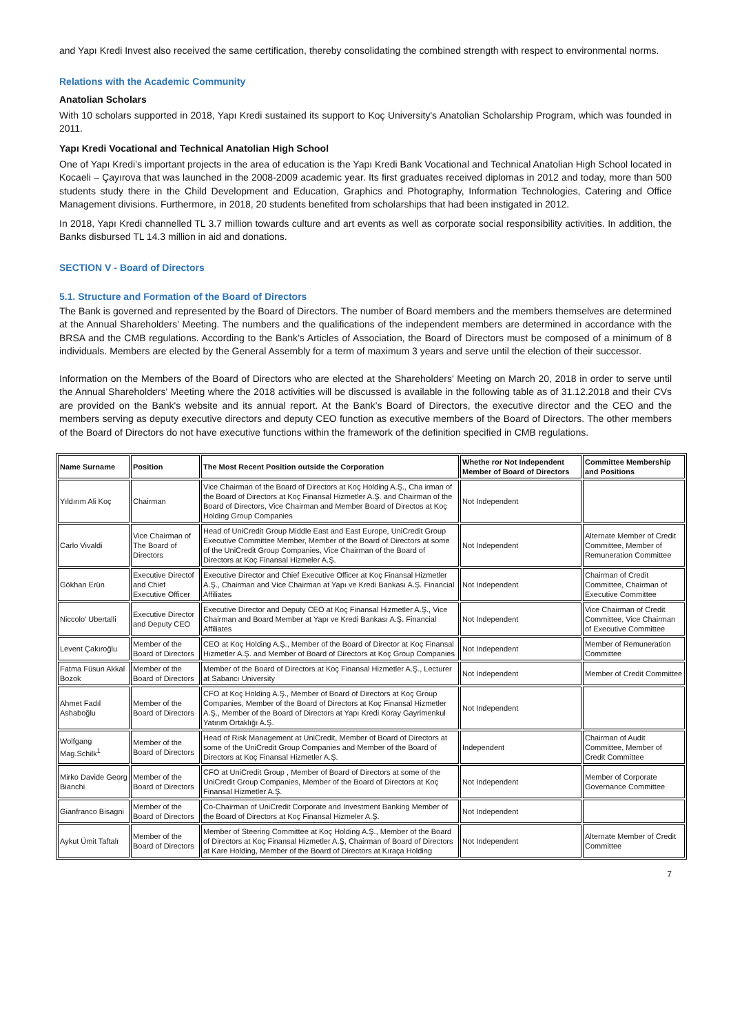and Yapı Kredi Invest also received the same certification, thereby consolidating the combined strength with respect to environmental norms.
Relations with the Academic Community
Anatolian Scholars
With 10 scholars supported in 2018, Yapı Kredi sustained its support to Koç University's Anatolian Scholarship Program, which was founded in 2011.
Yapı Kredi Vocational and Technical Anatolian High School
One of Yapı Kredi’s important projects in the area of education is the Yapı Kredi Bank Vocational and Technical Anatolian High School located in Kocaeli – Çayırova that was launched in the 2008-2009 academic year. Its first graduates received diplomas in 2012 and today, more than 500 students study there in the Child Development and Education, Graphics and Photography, Information Technologies, Catering and Office Management divisions. Furthermore, in 2018, 20 students benefited from scholarships that had been instigated in 2012.
In 2018, Yapı Kredi channelled TL 3.7 million towards culture and art events as well as corporate social responsibility activities. In addition, the Banks disbursed TL 14.3 million in aid and donations.
SECTION V - Board of Directors
5.1. Structure and Formation of the Board of Directors
The Bank is governed and represented by the Board of Directors. The number of Board members and the members themselves are determined at the Annual Shareholders' Meeting. The numbers and the qualifications of the independent members are determined in accordance with the BRSA and the CMB regulations. According to the Bank’s Articles of Association, the Board of Directors must be composed of a minimum of 8 individuals. Members are elected by the General Assembly for a term of maximum 3 years and serve until the election of their successor.
Information on the Members of the Board of Directors who are elected at the Shareholders' Meeting on March 20, 2018 in order to serve until the Annual Shareholders' Meeting where the 2018 activities will be discussed is available in the following table as of 31.12.2018 and their CVs are provided on the Bank's website and its annual report. At the Bank’s Board of Directors, the executive director and the CEO and the members serving as deputy executive directors and deputy CEO function as executive members of the Board of Directors. The other members of the Board of Directors do not have executive functions within the framework of the definition specified in CMB regulations.
| Name Surname | Position | The Most Recent Position outside the Corporation | Whethe ror Not Independent Member of Board of Directors | Committee Membership and Positions |
| --- | --- | --- | --- | --- |
| Yıldırım Ali Koç | Chairman | Vice Chairman of the Board of Directors at Koç Holding A.Ş., Cha irman of the Board of Directors at Koç Finansal Hizmetler A.Ş. and Chairman of the Board of Directors, Vice Chairman and Member Board of Directos at Koç Holding Group Companies | Not Independent | |
| Carlo Vivaldi | Vice Chairman of The Board of Directors | Head of UniCredit Group Middle East and East Europe, UniCredit Group Executive Committee Member, Member of the Board of Directors at some of the UniCredit Group Companies, Vice Chairman of the Board of Directors at Koç Finansal Hizmeler A.Ş. | Not Independent | Alternate Member of Credit Committee, Member of Remuneration Committee |
| Gökhan Erün | Executive Directof and Chief Executive Officer | Executive Director and Chief Executive Officer at Koç Finansal Hizmetler A.Ş., Chairman and Vice Chairman at Yapı ve Kredi Bankası A.Ş. Financial Affiliates | Not Independent | Chairman of Credit Committee, Chairman of Executive Committee |
| Niccolo' Ubertalli | Executive Director and Deputy CEO | Executive Director and Deputy CEO at Koç Finansal Hizmetler A.Ş., Vice Chairman and Board Member at Yapı ve Kredi Bankası A.Ş. Financial Affiliates | Not Independent | Vice Chairman of Credit Committee, Vice Chairman of Executive Committee |
| Levent Çakıroğlu | Member of the Board of Directors | CEO at Koç Holding A.Ş., Member of the Board of Director at Koç Finansal Hizmetler A.Ş. and Member of Board of Directors at Koç Group Companies | Not Independent | Member of Remuneration Committee |
| Fatma Füsun Akkal Bozok | Member of the Board of Directors | Member of the Board of Directors at Koç Finansal Hizmetler A.Ş., Lecturer at Sabancı University | Not Independent | Member of Credit Committee |
| Ahmet Fadıl Ashaboğlu | Member of the Board of Directors | CFO at Koç Holding A.Ş., Member of Board of Directors at Koç Group Companies, Member of the Board of Directors at Koç Finansal Hizmetler A.Ş., Member of the Board of Directors at Yapı Kredi Koray Gayrimenkul Yatırım Ortaklığı A.Ş. | Not Independent | |
| Wolfgang Mag.Schilk<sup>1</sup> | Member of the Board of Directors | Head of Risk Management at UniCredit, Member of Board of Directors at some of the UniCredit Group Companies and Member of the Board of Directors at Koç Finansal Hizmetler A.Ş. | Independent | Chairman of Audit Committee, Member of Credit Committee |
| Mirko Davide Georg Bianchi | Member of the Board of Directors | CFO at UniCredit Group , Member of Board of Directors at some of the UniCredit Group Companies, Member of the Board of Directors at Koç Finansal Hizmetler A.Ş. | Not Independent | Member of Corporate Governance Committee |
| Gianfranco Bisagni | Member of the Board of Directors | Co-Chairman of UniCredit Corporate and Investment Banking Member of the Board of Directors at Koç Finansal Hizmeler A.Ş. | Not Independent | |
| Aykut Ümit Taftalı | Member of the Board of Directors | Member of Steering Committee at Koç Holding A.Ş., Member of the Board of Directors at Koç Finansal Hizmetler A.Ş, Chairman of Board of Directors at Kare Holding, Member of the Board of Directors at Kıraça Holding | Not Independent | Alternate Member of Credit Committee |
7